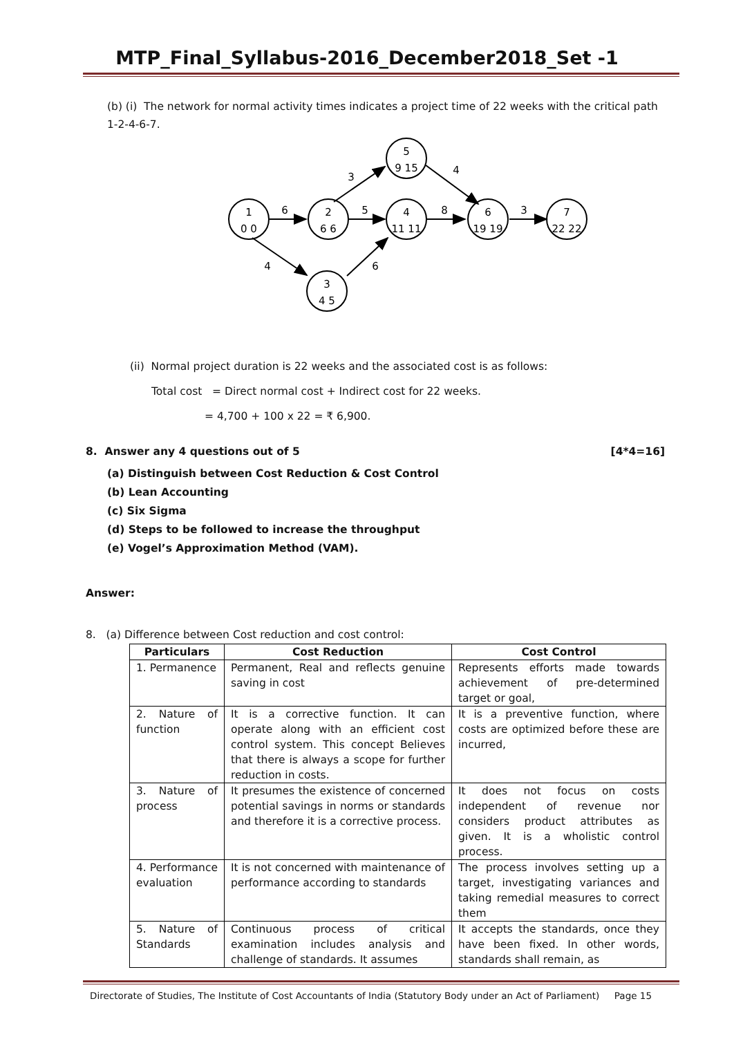MTP_Final_Syllabus-2016_December2018_Set -1
(b) (i) The network for normal activity times indicates a project time of 22 weeks with the critical path 1-2-4-6-7.
1
0 0
2
6 6
4
11 11
6
19 19
7
22 22
5
9 15
3
4 5
6
5
8
3
3
4
4
6
(ii) Normal project duration is 22 weeks and the associated cost is as follows:
Total cost = Direct normal cost + Indirect cost for 22 weeks.
= 4,700 + 100 x 22 = ₹ 6,900.
8. Answer any 4 questions out of 5 [4*4=16]
(a) Distinguish between Cost Reduction & Cost Control
(b) Lean Accounting
(c) Six Sigma
(d) Steps to be followed to increase the throughput
(e) Vogel’s Approximation Method (VAM).
Answer:
8. (a) Difference between Cost reduction and cost control:
| Particulars | Cost Reduction | Cost Control |
| --- | --- | --- |
| 1. Permanence | Permanent, Real and reflects genuine saving in cost | Represents efforts made towards achievement of pre-determined target or goal, |
| 2. Nature of function | It is a corrective function. It can operate along with an efficient cost control system. This concept Believes that there is always a scope for further reduction in costs. | It is a preventive function, where costs are optimized before these are incurred, |
| 3. Nature of process | It presumes the existence of concerned potential savings in norms or standards and therefore it is a corrective process. | It does not focus on costs independent of revenue nor considers product attributes as given. It is a wholistic control process. |
| 4. Performance evaluation | It is not concerned with maintenance of performance according to standards | The process involves setting up a target, investigating variances and taking remedial measures to correct them |
| 5. Nature of Standards | Continuous process of critical examination includes analysis and challenge of standards. It assumes | It accepts the standards, once they have been fixed. In other words, standards shall remain, as |
Directorate of Studies, The Institute of Cost Accountants of India (Statutory Body under an Act of Parliament) Page 15